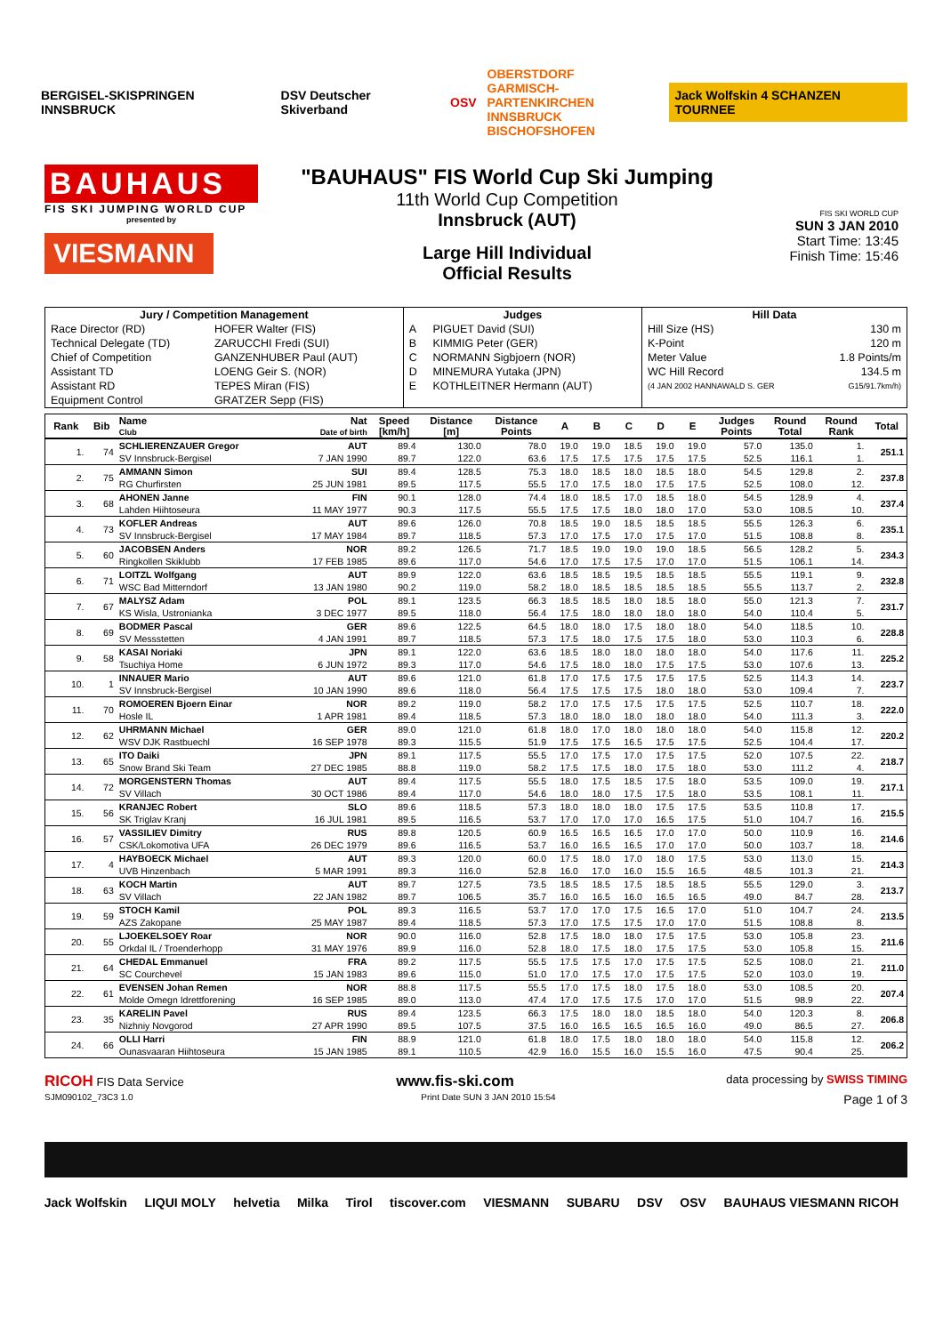BERGISEL-SKISPRINGEN INNSBRUCK DSV Deutscher Skiverband OSV
OBERSTDORF
GARMISCH-PARTENKIRCHEN
INNSBRUCK
BISCHOFSHOFEN
Jack Wolfskin 4 SCHANZEN TOURNEE
BAUHAUS
FIS SKI JUMPING WORLD CUP
presented by
VIESMANN
"BAUHAUS" FIS World Cup Ski Jumping
11th World Cup Competition
Innsbruck (AUT)
Large Hill Individual
Official Results
FIS SKI WORLD CUP
SUN 3 JAN 2010
Start Time: 13:45
Finish Time: 15:46
| Jury / Competition Management | | Judges | | Hill Data | |
| --- | --- | --- | --- | --- | --- |
| Race Director (RD) | HOFER Walter (FIS) | A | PIGUET David (SUI) | Hill Size (HS) | 130 m |
| Technical Delegate (TD) | ZARUCCHI Fredi (SUI) | B | KIMMIG Peter (GER) | K-Point | 120 m |
| Chief of Competition | GANZENHUBER Paul (AUT) | C | NORMANN Sigbjoern (NOR) | Meter Value | 1.8 Points/m |
| Assistant TD | LOENG Geir S. (NOR) | D | MINEMURA Yutaka (JPN) | WC Hill Record | 134.5 m |
| Assistant RD | TEPES Miran (FIS) | E | KOTHLEITNER Hermann (AUT) | (4 JAN 2002 HANNAWALD S. GER | G15/91.7km/h) |
| Equipment Control | GRATZER Sepp (FIS) | | | | |
| Rank | Bib | Name Club | Nat Date of birth | Speed [km/h] | Distance [m] | Distance Points | A | B | C | D | E | Judges Points | Round Total | Round Rank | Total |
| --- | --- | --- | --- | --- | --- | --- | --- | --- | --- | --- | --- | --- | --- | --- | --- |
| 1. | 74 | SCHLIERENZAUER Gregor | AUT | 89.4 | 130.0 | 78.0 | 19.0 | 19.0 | 18.5 | 19.0 | 19.0 | 57.0 | 135.0 | 1. | 251.1 |
| | | SV Innsbruck-Bergisel | 7 JAN 1990 | 89.7 | 122.0 | 63.6 | 17.5 | 17.5 | 17.5 | 17.5 | 17.5 | 52.5 | 116.1 | 1. | |
| 2. | 75 | AMMANN Simon | SUI | 89.4 | 128.5 | 75.3 | 18.0 | 18.5 | 18.0 | 18.5 | 18.0 | 54.5 | 129.8 | 2. | 237.8 |
| | | RG Churfirsten | 25 JUN 1981 | 89.5 | 117.5 | 55.5 | 17.0 | 17.5 | 18.0 | 17.5 | 17.5 | 52.5 | 108.0 | 12. | |
| 3. | 68 | AHONEN Janne | FIN | 90.1 | 128.0 | 74.4 | 18.0 | 18.5 | 17.0 | 18.5 | 18.0 | 54.5 | 128.9 | 4. | 237.4 |
| | | Lahden Hiihtoseura | 11 MAY 1977 | 90.3 | 117.5 | 55.5 | 17.5 | 17.5 | 18.0 | 18.0 | 17.0 | 53.0 | 108.5 | 10. | |
| 4. | 73 | KOFLER Andreas | AUT | 89.6 | 126.0 | 70.8 | 18.5 | 19.0 | 18.5 | 18.5 | 18.5 | 55.5 | 126.3 | 6. | 235.1 |
| | | SV Innsbruck-Bergisel | 17 MAY 1984 | 89.7 | 118.5 | 57.3 | 17.0 | 17.5 | 17.0 | 17.5 | 17.0 | 51.5 | 108.8 | 8. | |
| 5. | 60 | JACOBSEN Anders | NOR | 89.2 | 126.5 | 71.7 | 18.5 | 19.0 | 19.0 | 19.0 | 18.5 | 56.5 | 128.2 | 5. | 234.3 |
| | | Ringkollen Skiklubb | 17 FEB 1985 | 89.6 | 117.0 | 54.6 | 17.0 | 17.5 | 17.5 | 17.0 | 17.0 | 51.5 | 106.1 | 14. | |
| 6. | 71 | LOITZL Wolfgang | AUT | 89.9 | 122.0 | 63.6 | 18.5 | 18.5 | 19.5 | 18.5 | 18.5 | 55.5 | 119.1 | 9. | 232.8 |
| | | WSC Bad Mitterndorf | 13 JAN 1980 | 90.2 | 119.0 | 58.2 | 18.0 | 18.5 | 18.5 | 18.5 | 18.5 | 55.5 | 113.7 | 2. | |
| 7. | 67 | MALYSZ Adam | POL | 89.1 | 123.5 | 66.3 | 18.5 | 18.5 | 18.0 | 18.5 | 18.0 | 55.0 | 121.3 | 7. | 231.7 |
| | | KS Wisla, Ustronianka | 3 DEC 1977 | 89.5 | 118.0 | 56.4 | 17.5 | 18.0 | 18.0 | 18.0 | 18.0 | 54.0 | 110.4 | 5. | |
| 8. | 69 | BODMER Pascal | GER | 89.6 | 122.5 | 64.5 | 18.0 | 18.0 | 17.5 | 18.0 | 18.0 | 54.0 | 118.5 | 10. | 228.8 |
| | | SV Messstetten | 4 JAN 1991 | 89.7 | 118.5 | 57.3 | 17.5 | 18.0 | 17.5 | 17.5 | 18.0 | 53.0 | 110.3 | 6. | |
| 9. | 58 | KASAI Noriaki | JPN | 89.1 | 122.0 | 63.6 | 18.5 | 18.0 | 18.0 | 18.0 | 18.0 | 54.0 | 117.6 | 11. | 225.2 |
| | | Tsuchiya Home | 6 JUN 1972 | 89.3 | 117.0 | 54.6 | 17.5 | 18.0 | 18.0 | 17.5 | 17.5 | 53.0 | 107.6 | 13. | |
| 10. | 1 | INNAUER Mario | AUT | 89.6 | 121.0 | 61.8 | 17.0 | 17.5 | 17.5 | 17.5 | 17.5 | 52.5 | 114.3 | 14. | 223.7 |
| | | SV Innsbruck-Bergisel | 10 JAN 1990 | 89.6 | 118.0 | 56.4 | 17.5 | 17.5 | 17.5 | 18.0 | 18.0 | 53.0 | 109.4 | 7. | |
| 11. | 70 | ROMOEREN Bjoern Einar | NOR | 89.2 | 119.0 | 58.2 | 17.0 | 17.5 | 17.5 | 17.5 | 17.5 | 52.5 | 110.7 | 18. | 222.0 |
| | | Hosle IL | 1 APR 1981 | 89.4 | 118.5 | 57.3 | 18.0 | 18.0 | 18.0 | 18.0 | 18.0 | 54.0 | 111.3 | 3. | |
| 12. | 62 | UHRMANN Michael | GER | 89.0 | 121.0 | 61.8 | 18.0 | 17.0 | 18.0 | 18.0 | 18.0 | 54.0 | 115.8 | 12. | 220.2 |
| | | WSV DJK Rastbuechl | 16 SEP 1978 | 89.3 | 115.5 | 51.9 | 17.5 | 17.5 | 16.5 | 17.5 | 17.5 | 52.5 | 104.4 | 17. | |
| 13. | 65 | ITO Daiki | JPN | 89.1 | 117.5 | 55.5 | 17.0 | 17.5 | 17.0 | 17.5 | 17.5 | 52.0 | 107.5 | 22. | 218.7 |
| | | Snow Brand Ski Team | 27 DEC 1985 | 88.8 | 119.0 | 58.2 | 17.5 | 17.5 | 18.0 | 17.5 | 18.0 | 53.0 | 111.2 | 4. | |
| 14. | 72 | MORGENSTERN Thomas | AUT | 89.4 | 117.5 | 55.5 | 18.0 | 17.5 | 18.5 | 17.5 | 18.0 | 53.5 | 109.0 | 19. | 217.1 |
| | | SV Villach | 30 OCT 1986 | 89.4 | 117.0 | 54.6 | 18.0 | 18.0 | 17.5 | 17.5 | 18.0 | 53.5 | 108.1 | 11. | |
| 15. | 56 | KRANJEC Robert | SLO | 89.6 | 118.5 | 57.3 | 18.0 | 18.0 | 18.0 | 17.5 | 17.5 | 53.5 | 110.8 | 17. | 215.5 |
| | | SK Triglav Kranj | 16 JUL 1981 | 89.5 | 116.5 | 53.7 | 17.0 | 17.0 | 17.0 | 16.5 | 17.5 | 51.0 | 104.7 | 16. | |
| 16. | 57 | VASSILIEV Dimitry | RUS | 89.8 | 120.5 | 60.9 | 16.5 | 16.5 | 16.5 | 17.0 | 17.0 | 50.0 | 110.9 | 16. | 214.6 |
| | | CSK/Lokomotiva UFA | 26 DEC 1979 | 89.6 | 116.5 | 53.7 | 16.0 | 16.5 | 16.5 | 17.0 | 17.0 | 50.0 | 103.7 | 18. | |
| 17. | 4 | HAYBOECK Michael | AUT | 89.3 | 120.0 | 60.0 | 17.5 | 18.0 | 17.0 | 18.0 | 17.5 | 53.0 | 113.0 | 15. | 214.3 |
| | | UVB Hinzenbach | 5 MAR 1991 | 89.3 | 116.0 | 52.8 | 16.0 | 17.0 | 16.0 | 15.5 | 16.5 | 48.5 | 101.3 | 21. | |
| 18. | 63 | KOCH Martin | AUT | 89.7 | 127.5 | 73.5 | 18.5 | 18.5 | 17.5 | 18.5 | 18.5 | 55.5 | 129.0 | 3. | 213.7 |
| | | SV Villach | 22 JAN 1982 | 89.7 | 106.5 | 35.7 | 16.0 | 16.5 | 16.0 | 16.5 | 16.5 | 49.0 | 84.7 | 28. | |
| 19. | 59 | STOCH Kamil | POL | 89.3 | 116.5 | 53.7 | 17.0 | 17.0 | 17.5 | 16.5 | 17.0 | 51.0 | 104.7 | 24. | 213.5 |
| | | AZS Zakopane | 25 MAY 1987 | 89.4 | 118.5 | 57.3 | 17.0 | 17.5 | 17.5 | 17.0 | 17.0 | 51.5 | 108.8 | 8. | |
| 20. | 55 | LJOEKELSOEY Roar | NOR | 90.0 | 116.0 | 52.8 | 17.5 | 18.0 | 18.0 | 17.5 | 17.5 | 53.0 | 105.8 | 23. | 211.6 |
| | | Orkdal IL / Troenderhopp | 31 MAY 1976 | 89.9 | 116.0 | 52.8 | 18.0 | 17.5 | 18.0 | 17.5 | 17.5 | 53.0 | 105.8 | 15. | |
| 21. | 64 | CHEDAL Emmanuel | FRA | 89.2 | 117.5 | 55.5 | 17.5 | 17.5 | 17.0 | 17.5 | 17.5 | 52.5 | 108.0 | 21. | 211.0 |
| | | SC Courchevel | 15 JAN 1983 | 89.6 | 115.0 | 51.0 | 17.0 | 17.5 | 17.0 | 17.5 | 17.5 | 52.0 | 103.0 | 19. | |
| 22. | 61 | EVENSEN Johan Remen | NOR | 88.8 | 117.5 | 55.5 | 17.0 | 17.5 | 18.0 | 17.5 | 18.0 | 53.0 | 108.5 | 20. | 207.4 |
| | | Molde Omegn Idrettforening | 16 SEP 1985 | 89.0 | 113.0 | 47.4 | 17.0 | 17.5 | 17.5 | 17.0 | 17.0 | 51.5 | 98.9 | 22. | |
| 23. | 35 | KARELIN Pavel | RUS | 89.4 | 123.5 | 66.3 | 17.5 | 18.0 | 18.0 | 18.5 | 18.0 | 54.0 | 120.3 | 8. | 206.8 |
| | | Nizhniy Novgorod | 27 APR 1990 | 89.5 | 107.5 | 37.5 | 16.0 | 16.5 | 16.5 | 16.5 | 16.0 | 49.0 | 86.5 | 27. | |
| 24. | 66 | OLLI Harri | FIN | 88.9 | 121.0 | 61.8 | 18.0 | 17.5 | 18.0 | 18.0 | 18.0 | 54.0 | 115.8 | 12. | 206.2 |
| | | Ounasvaaran Hiihtoseura | 15 JAN 1985 | 89.1 | 110.5 | 42.9 | 16.0 | 15.5 | 16.0 | 15.5 | 16.0 | 47.5 | 90.4 | 25. | |
RICOH FIS Data Service www.fis-ski.com data processing by SWISS TIMING
SJM090102_73C3 1.0 Print Date SUN 3 JAN 2010 15:54 Page 1 of 3
Jack Wolfskin LIQUI MOLY helvetia Milka Tirol tiscover.com VIESMANN SUBARU DSV OSV BAUHAUS VIESMANN RICOH